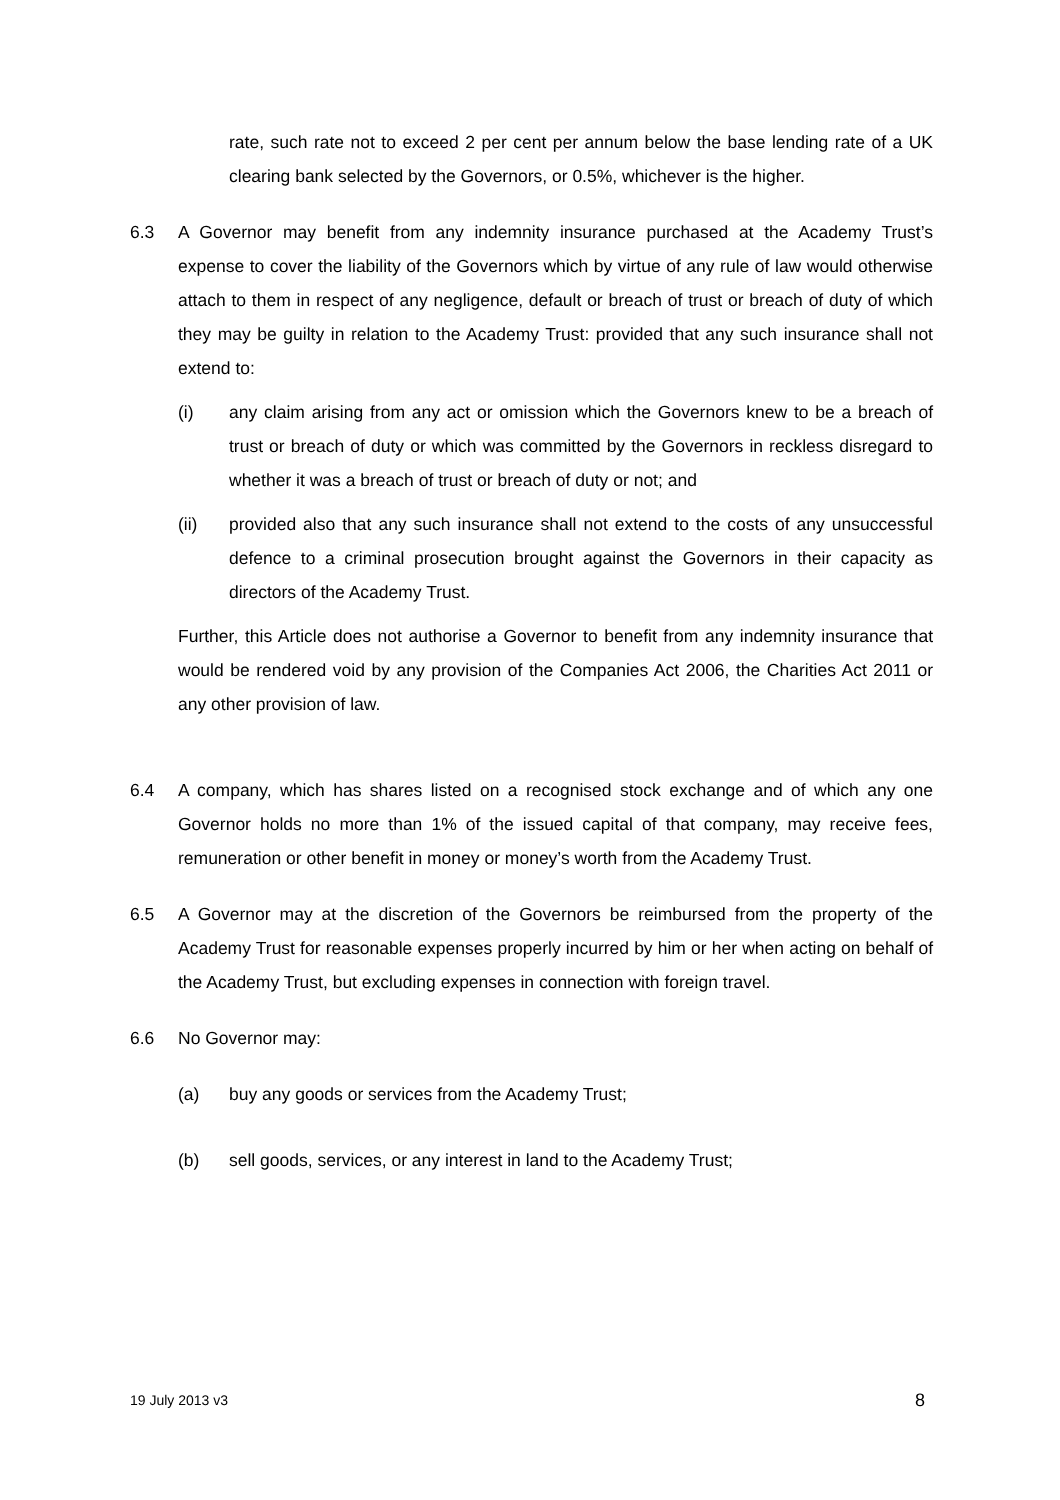rate, such rate not to exceed 2 per cent per annum below the base lending rate of a UK clearing bank selected by the Governors, or 0.5%, whichever is the higher.
6.3 A Governor may benefit from any indemnity insurance purchased at the Academy Trust’s expense to cover the liability of the Governors which by virtue of any rule of law would otherwise attach to them in respect of any negligence, default or breach of trust or breach of duty of which they may be guilty in relation to the Academy Trust: provided that any such insurance shall not extend to:
(i) any claim arising from any act or omission which the Governors knew to be a breach of trust or breach of duty or which was committed by the Governors in reckless disregard to whether it was a breach of trust or breach of duty or not; and
(ii) provided also that any such insurance shall not extend to the costs of any unsuccessful defence to a criminal prosecution brought against the Governors in their capacity as directors of the Academy Trust.
Further, this Article does not authorise a Governor to benefit from any indemnity insurance that would be rendered void by any provision of the Companies Act 2006, the Charities Act 2011 or any other provision of law.
6.4 A company, which has shares listed on a recognised stock exchange and of which any one Governor holds no more than 1% of the issued capital of that company, may receive fees, remuneration or other benefit in money or money’s worth from the Academy Trust.
6.5 A Governor may at the discretion of the Governors be reimbursed from the property of the Academy Trust for reasonable expenses properly incurred by him or her when acting on behalf of the Academy Trust, but excluding expenses in connection with foreign travel.
6.6 No Governor may:
(a) buy any goods or services from the Academy Trust;
(b) sell goods, services, or any interest in land to the Academy Trust;
19 July 2013 v3 8